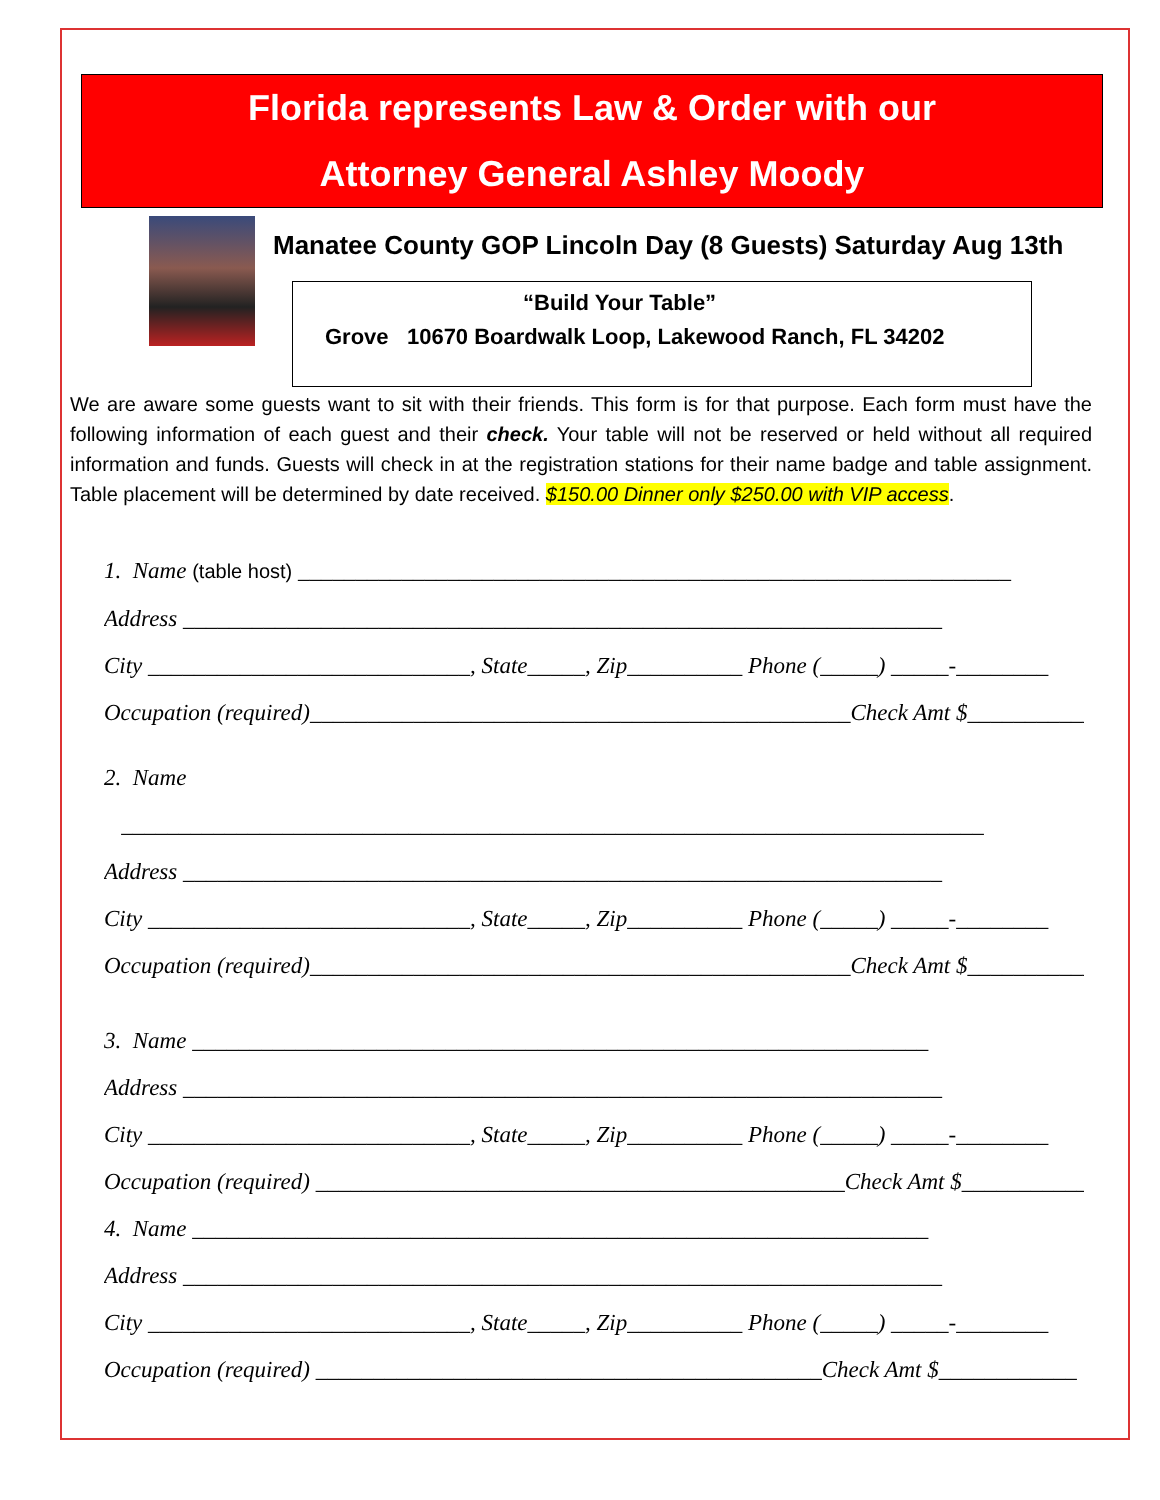Florida represents Law & Order with our
Attorney General Ashley Moody
Manatee County GOP Lincoln Day (8 Guests) Saturday Aug 13th
“Build Your Table”
Grove 10670 Boardwalk Loop, Lakewood Ranch, FL 34202
We are aware some guests want to sit with their friends. This form is for that purpose. Each form must have the following information of each guest and their check. Your table will not be reserved or held without all required information and funds. Guests will check in at the registration stations for their name badge and table assignment. Table placement will be determined by date received. $150.00 Dinner only $250.00 with VIP access.
1. Name (table host) ______________________________________________________________
Address __________________________________________________________________
City ____________________________, State_____, Zip__________ Phone (_____) _____-________
Occupation (required)_______________________________________________Check Amt $___________
2. Name
___________________________________________________________________________
Address __________________________________________________________________
City ____________________________, State_____, Zip__________ Phone (_____) _____-________
Occupation (required)_______________________________________________Check Amt $___________
3. Name ________________________________________________________________
Address __________________________________________________________________
City ____________________________, State_____, Zip__________ Phone (_____) _____-________
Occupation (required) ______________________________________________Check Amt $___________
4. Name ________________________________________________________________
Address __________________________________________________________________
City ____________________________, State_____, Zip__________ Phone (_____) _____-________
Occupation (required) ____________________________________________Check Amt $____________